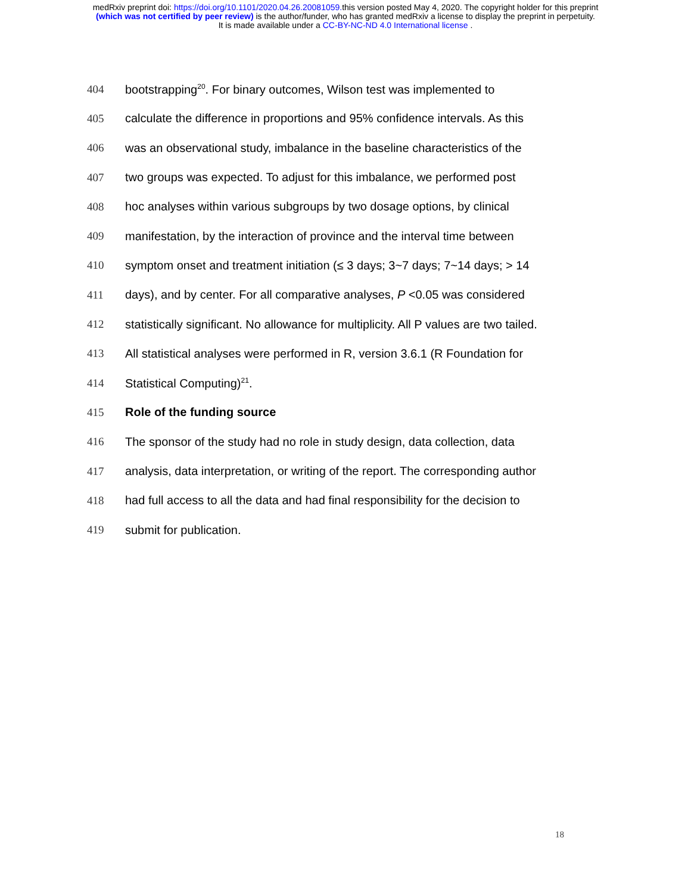medRxiv preprint doi: https://doi.org/10.1101/2020.04.26.20081059. this version posted May 4, 2020. The copyright holder for this preprint
(which was not certified by peer review) is the author/funder, who has granted medRxiv a license to display the preprint in perpetuity.
It is made available under a CC-BY-NC-ND 4.0 International license .
404 bootstrapping<sup>20</sup>. For binary outcomes, Wilson test was implemented to
405 calculate the difference in proportions and 95% confidence intervals. As this
406 was an observational study, imbalance in the baseline characteristics of the
407 two groups was expected. To adjust for this imbalance, we performed post
408 hoc analyses within various subgroups by two dosage options, by clinical
409 manifestation, by the interaction of province and the interval time between
410 symptom onset and treatment initiation (≤ 3 days; 3~7 days; 7~14 days; > 14
411 days), and by center. For all comparative analyses, P <0.05 was considered
412 statistically significant. No allowance for multiplicity. All P values are two tailed.
413 All statistical analyses were performed in R, version 3.6.1 (R Foundation for
414 Statistical Computing)<sup>21</sup>.
415 Role of the funding source
416 The sponsor of the study had no role in study design, data collection, data
417 analysis, data interpretation, or writing of the report. The corresponding author
418 had full access to all the data and had final responsibility for the decision to
419 submit for publication.
18